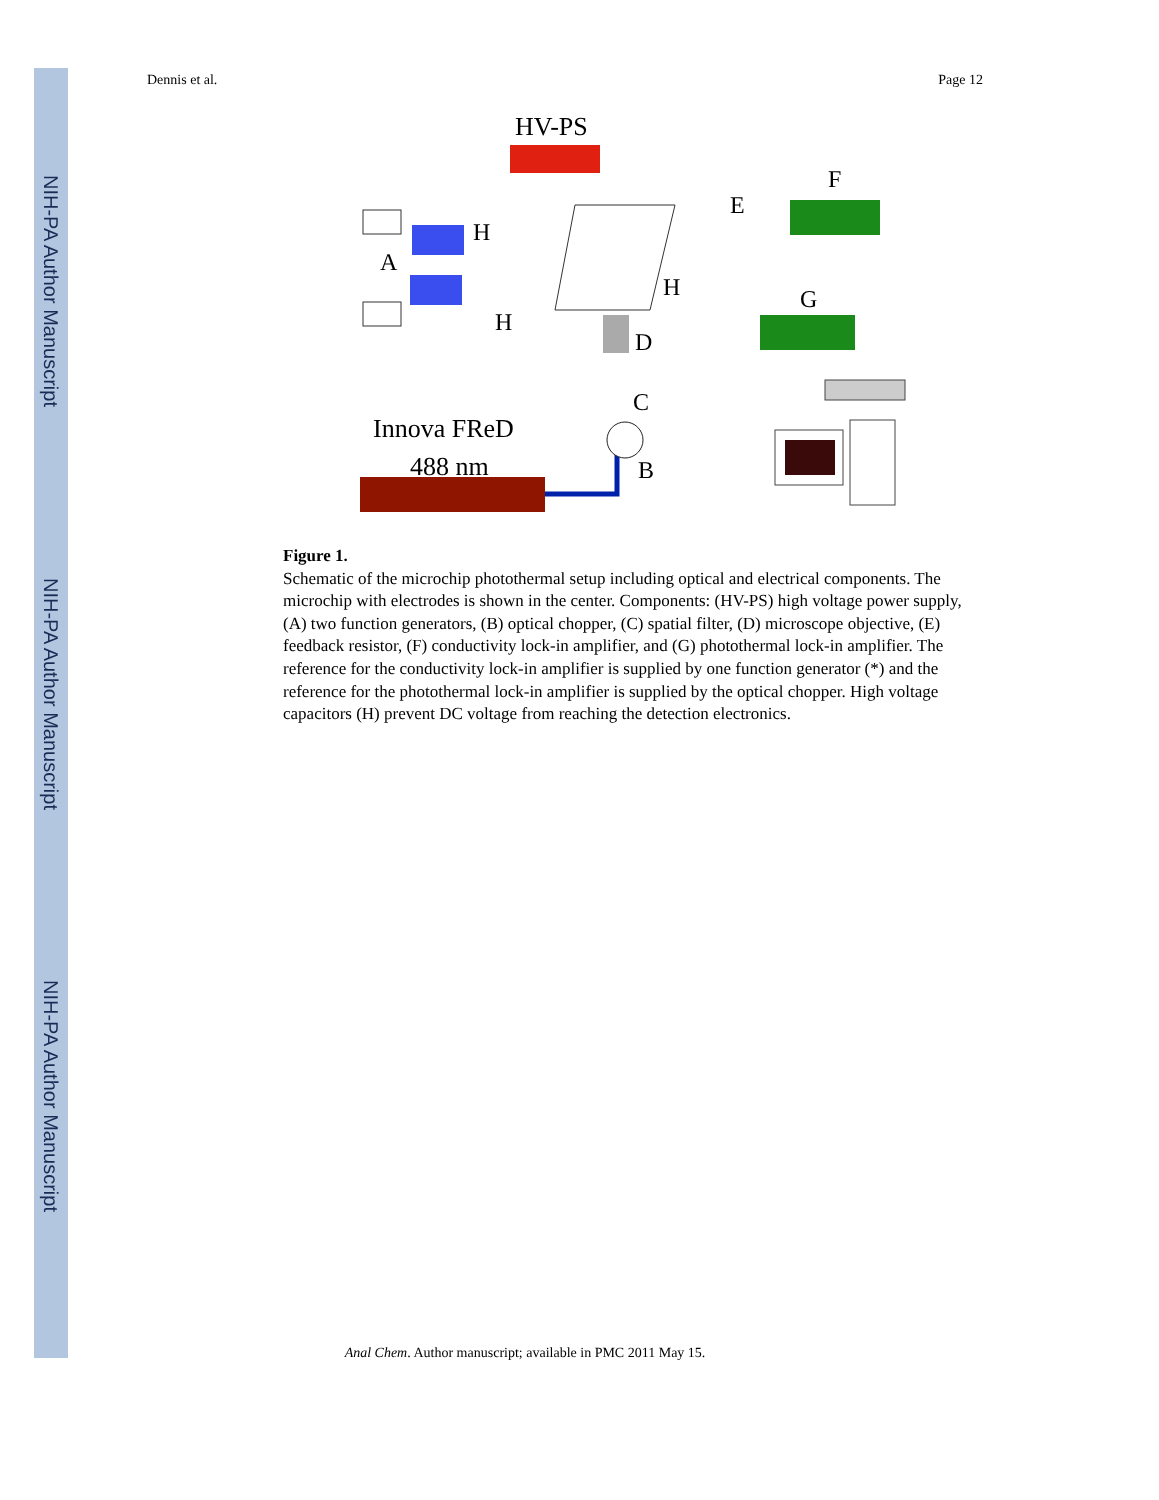NIH-PA Author Manuscript
NIH-PA Author Manuscript
NIH-PA Author Manuscript
Dennis et al. Page 12
HV-PS
A
H
H
E
F
H
G
D
C
Innova FReD
488 nm
B
Figure 1.
Schematic of the microchip photothermal setup including optical and electrical components. The microchip with electrodes is shown in the center. Components: (HV-PS) high voltage power supply, (A) two function generators, (B) optical chopper, (C) spatial filter, (D) microscope objective, (E) feedback resistor, (F) conductivity lock-in amplifier, and (G) photothermal lock-in amplifier. The reference for the conductivity lock-in amplifier is supplied by one function generator (*) and the reference for the photothermal lock-in amplifier is supplied by the optical chopper. High voltage capacitors (H) prevent DC voltage from reaching the detection electronics.
Anal Chem. Author manuscript; available in PMC 2011 May 15.